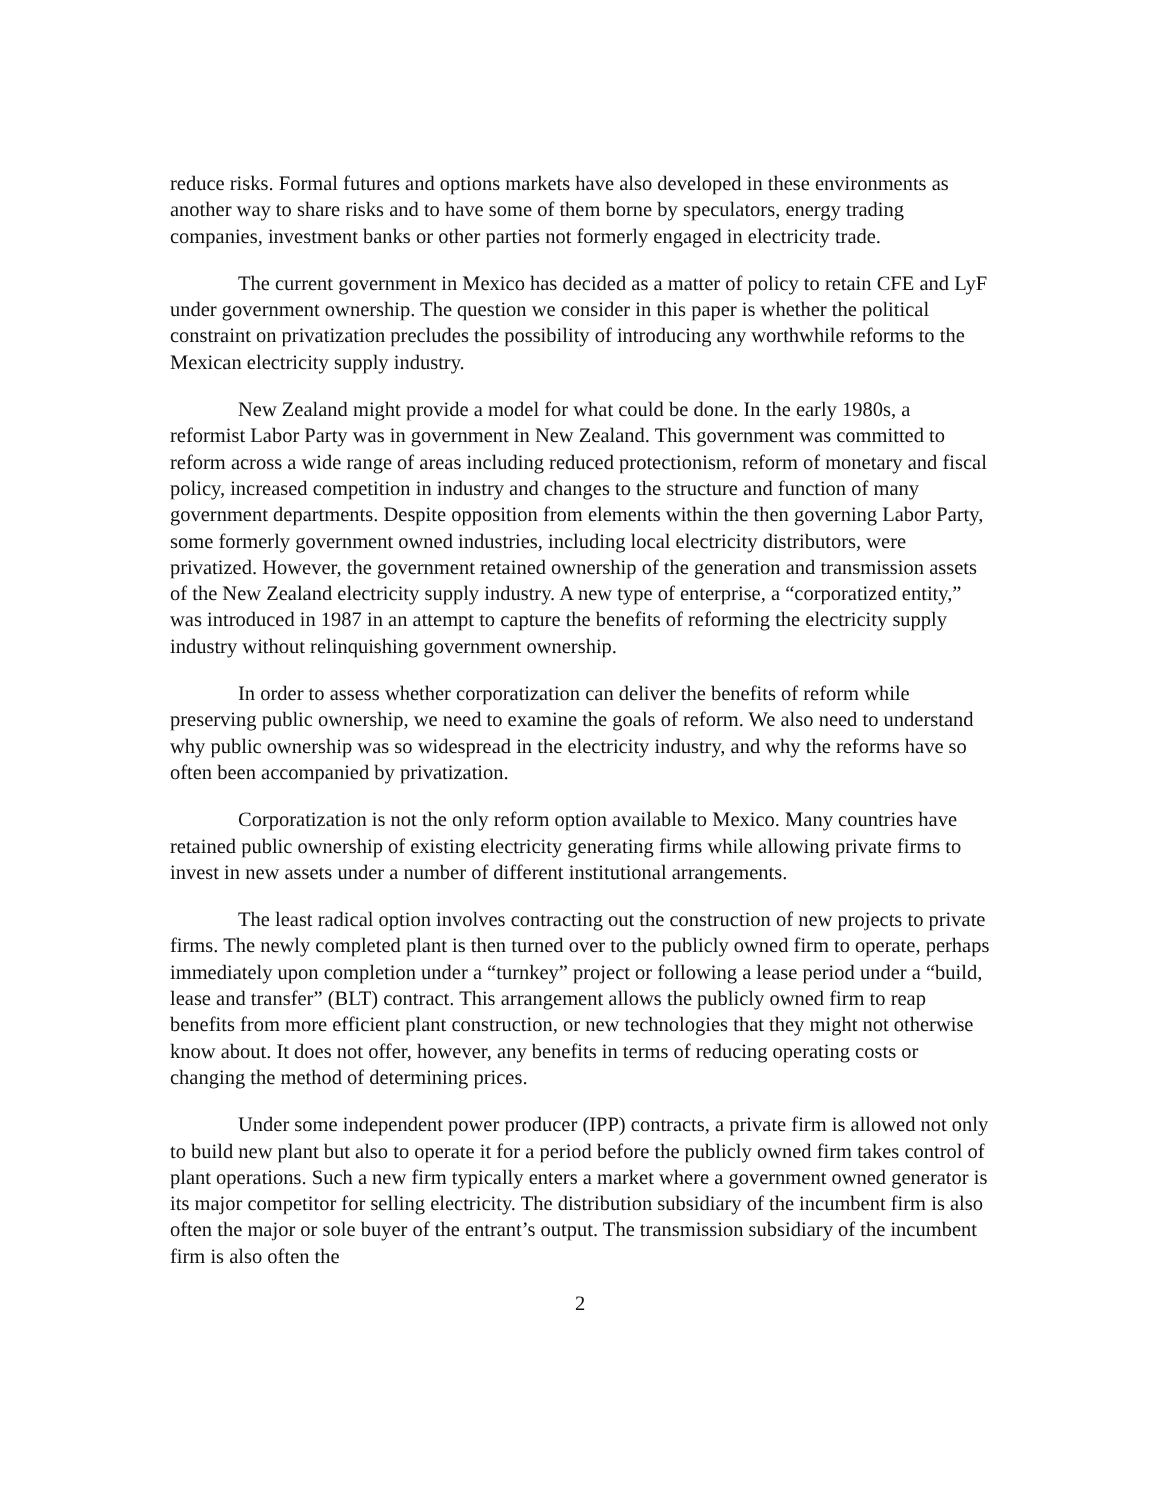reduce risks. Formal futures and options markets have also developed in these environments as another way to share risks and to have some of them borne by speculators, energy trading companies, investment banks or other parties not formerly engaged in electricity trade.
The current government in Mexico has decided as a matter of policy to retain CFE and LyF under government ownership. The question we consider in this paper is whether the political constraint on privatization precludes the possibility of introducing any worthwhile reforms to the Mexican electricity supply industry.
New Zealand might provide a model for what could be done. In the early 1980s, a reformist Labor Party was in government in New Zealand. This government was committed to reform across a wide range of areas including reduced protectionism, reform of monetary and fiscal policy, increased competition in industry and changes to the structure and function of many government departments. Despite opposition from elements within the then governing Labor Party, some formerly government owned industries, including local electricity distributors, were privatized. However, the government retained ownership of the generation and transmission assets of the New Zealand electricity supply industry. A new type of enterprise, a “corporatized entity,” was introduced in 1987 in an attempt to capture the benefits of reforming the electricity supply industry without relinquishing government ownership.
In order to assess whether corporatization can deliver the benefits of reform while preserving public ownership, we need to examine the goals of reform. We also need to understand why public ownership was so widespread in the electricity industry, and why the reforms have so often been accompanied by privatization.
Corporatization is not the only reform option available to Mexico. Many countries have retained public ownership of existing electricity generating firms while allowing private firms to invest in new assets under a number of different institutional arrangements.
The least radical option involves contracting out the construction of new projects to private firms. The newly completed plant is then turned over to the publicly owned firm to operate, perhaps immediately upon completion under a “turnkey” project or following a lease period under a “build, lease and transfer” (BLT) contract. This arrangement allows the publicly owned firm to reap benefits from more efficient plant construction, or new technologies that they might not otherwise know about. It does not offer, however, any benefits in terms of reducing operating costs or changing the method of determining prices.
Under some independent power producer (IPP) contracts, a private firm is allowed not only to build new plant but also to operate it for a period before the publicly owned firm takes control of plant operations. Such a new firm typically enters a market where a government owned generator is its major competitor for selling electricity. The distribution subsidiary of the incumbent firm is also often the major or sole buyer of the entrant’s output. The transmission subsidiary of the incumbent firm is also often the
2